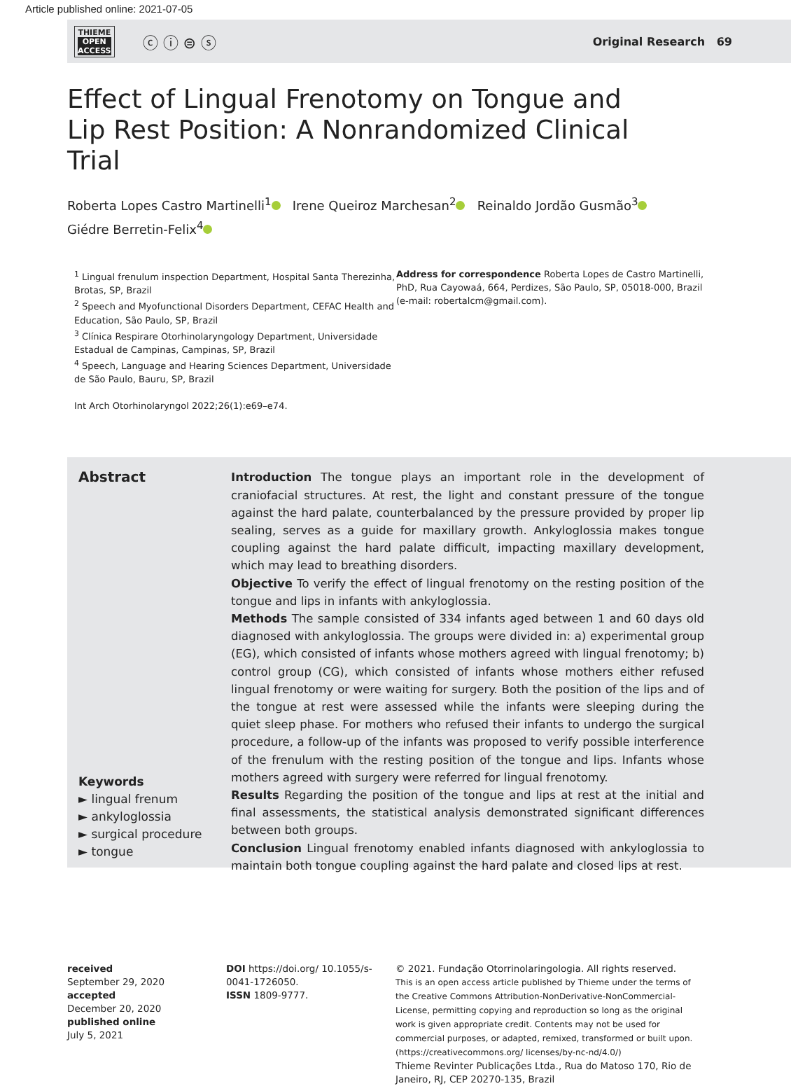Article published online: 2021-07-05
THIEME
OPEN
ACCESS
ⓒ ⓘ ⊜ ⓢ
Original Research 69
Effect of Lingual Frenotomy on Tongue and Lip Rest Position: A Nonrandomized Clinical Trial
Roberta Lopes Castro Martinelli<sup>1</sup> Irene Queiroz Marchesan<sup>2</sup> Reinaldo Jordão Gusmão<sup>3</sup>
Giédre Berretin-Felix<sup>4</sup>
<sup>1</sup> Lingual frenulum inspection Department, Hospital Santa Therezinha, Brotas, SP, Brazil
<sup>2</sup> Speech and Myofunctional Disorders Department, CEFAC Health and Education, São Paulo, SP, Brazil
<sup>3</sup> Clínica Respirare Otorhinolaryngology Department, Universidade Estadual de Campinas, Campinas, SP, Brazil
<sup>4</sup> Speech, Language and Hearing Sciences Department, Universidade de São Paulo, Bauru, SP, Brazil
Int Arch Otorhinolaryngol 2022;26(1):e69–e74.
Address for correspondence Roberta Lopes de Castro Martinelli, PhD, Rua Cayowaá, 664, Perdizes, São Paulo, SP, 05018-000, Brazil (e-mail: robertalcm@gmail.com).
Abstract
Keywords
► lingual frenum
► ankyloglossia
► surgical procedure
► tongue
Introduction The tongue plays an important role in the development of craniofacial structures. At rest, the light and constant pressure of the tongue against the hard palate, counterbalanced by the pressure provided by proper lip sealing, serves as a guide for maxillary growth. Ankyloglossia makes tongue coupling against the hard palate difficult, impacting maxillary development, which may lead to breathing disorders.
Objective To verify the effect of lingual frenotomy on the resting position of the tongue and lips in infants with ankyloglossia.
Methods The sample consisted of 334 infants aged between 1 and 60 days old diagnosed with ankyloglossia. The groups were divided in: a) experimental group (EG), which consisted of infants whose mothers agreed with lingual frenotomy; b) control group (CG), which consisted of infants whose mothers either refused lingual frenotomy or were waiting for surgery. Both the position of the lips and of the tongue at rest were assessed while the infants were sleeping during the quiet sleep phase. For mothers who refused their infants to undergo the surgical procedure, a follow-up of the infants was proposed to verify possible interference of the frenulum with the resting position of the tongue and lips. Infants whose mothers agreed with surgery were referred for lingual frenotomy.
Results Regarding the position of the tongue and lips at rest at the initial and final assessments, the statistical analysis demonstrated significant differences between both groups.
Conclusion Lingual frenotomy enabled infants diagnosed with ankyloglossia to maintain both tongue coupling against the hard palate and closed lips at rest.
received
September 29, 2020
accepted
December 20, 2020
published online
July 5, 2021
DOI https://doi.org/ 10.1055/s-0041-1726050.
ISSN 1809-9777.
© 2021. Fundação Otorrinolaringologia. All rights reserved.
This is an open access article published by Thieme under the terms of the Creative Commons Attribution-NonDerivative-NonCommercial-License, permitting copying and reproduction so long as the original work is given appropriate credit. Contents may not be used for commercial purposes, or adapted, remixed, transformed or built upon. (https://creativecommons.org/ licenses/by-nc-nd/4.0/)
Thieme Revinter Publicações Ltda., Rua do Matoso 170, Rio de Janeiro, RJ, CEP 20270-135, Brazil